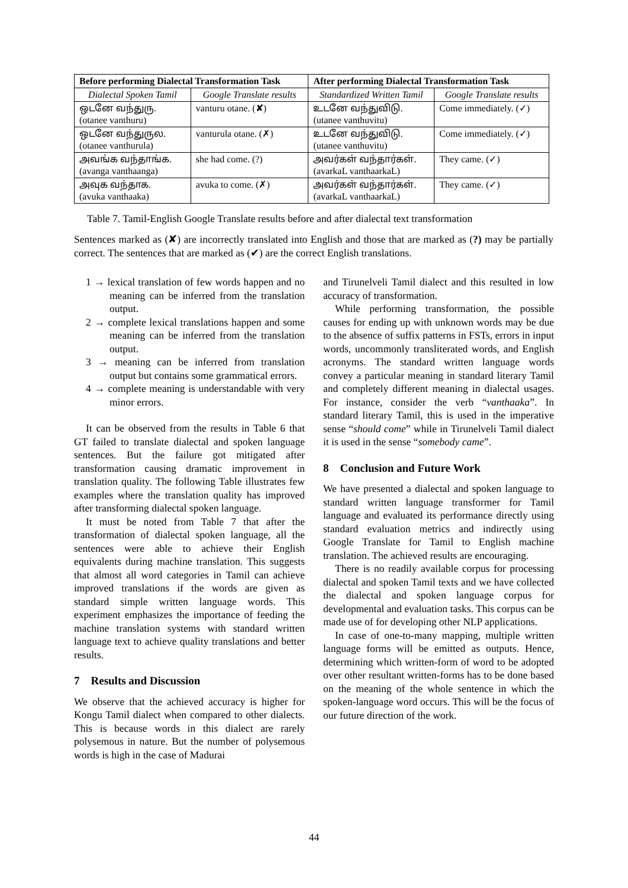| Before performing Dialectal Transformation Task | | After performing Dialectal Transformation Task | |
| --- | --- | --- | --- |
| Dialectal Spoken Tamil | Google Translate results | Standardized Written Tamil | Google Translate results |
| ஒடனே வந்துரு. (otanee vanthuru) | vanturu otane. (✘) | உடனே வந்துவிடு. (utanee vanthuvitu) | Come immediately. (✓) |
| ஒடனே வந்துருல. (otanee vanthurula) | vanturula otane. (✗) | உடனே வந்துவிடு. (utanee vanthuvitu) | Come immediately. (✓) |
| அவங்க வந்தாங்க. (avanga vanthaanga) | she had come. (?) | அவர்கள் வந்தார்கள். (avarkaL vanthaarkaL) | They came. (✓) |
| அவுக வந்தாக. (avuka vanthaaka) | avuka to come. (✗) | அவர்கள் வந்தார்கள். (avarkaL vanthaarkaL) | They came. (✓) |
Table 7. Tamil-English Google Translate results before and after dialectal text transformation
Sentences marked as (✘) are incorrectly translated into English and those that are marked as (?) may be partially correct. The sentences that are marked as (✔) are the correct English translations.
1 → lexical translation of few words happen and no meaning can be inferred from the translation output.
2 → complete lexical translations happen and some meaning can be inferred from the translation output.
3 → meaning can be inferred from translation output but contains some grammatical errors.
4 → complete meaning is understandable with very minor errors.
It can be observed from the results in Table 6 that GT failed to translate dialectal and spoken language sentences. But the failure got mitigated after transformation causing dramatic improvement in translation quality. The following Table illustrates few examples where the translation quality has improved after transforming dialectal spoken language.
It must be noted from Table 7 that after the transformation of dialectal spoken language, all the sentences were able to achieve their English equivalents during machine translation. This suggests that almost all word categories in Tamil can achieve improved translations if the words are given as standard simple written language words. This experiment emphasizes the importance of feeding the machine translation systems with standard written language text to achieve quality translations and better results.
7 Results and Discussion
We observe that the achieved accuracy is higher for Kongu Tamil dialect when compared to other dialects. This is because words in this dialect are rarely polysemous in nature. But the number of polysemous words is high in the case of Madurai
and Tirunelveli Tamil dialect and this resulted in low accuracy of transformation.
While performing transformation, the possible causes for ending up with unknown words may be due to the absence of suffix patterns in FSTs, errors in input words, uncommonly transliterated words, and English acronyms. The standard written language words convey a particular meaning in standard literary Tamil and completely different meaning in dialectal usages. For instance, consider the verb “vanthaaka”. In standard literary Tamil, this is used in the imperative sense “should come” while in Tirunelveli Tamil dialect it is used in the sense “somebody came”.
8 Conclusion and Future Work
We have presented a dialectal and spoken language to standard written language transformer for Tamil language and evaluated its performance directly using standard evaluation metrics and indirectly using Google Translate for Tamil to English machine translation. The achieved results are encouraging.
There is no readily available corpus for processing dialectal and spoken Tamil texts and we have collected the dialectal and spoken language corpus for developmental and evaluation tasks. This corpus can be made use of for developing other NLP applications.
In case of one-to-many mapping, multiple written language forms will be emitted as outputs. Hence, determining which written-form of word to be adopted over other resultant written-forms has to be done based on the meaning of the whole sentence in which the spoken-language word occurs. This will be the focus of our future direction of the work.
44